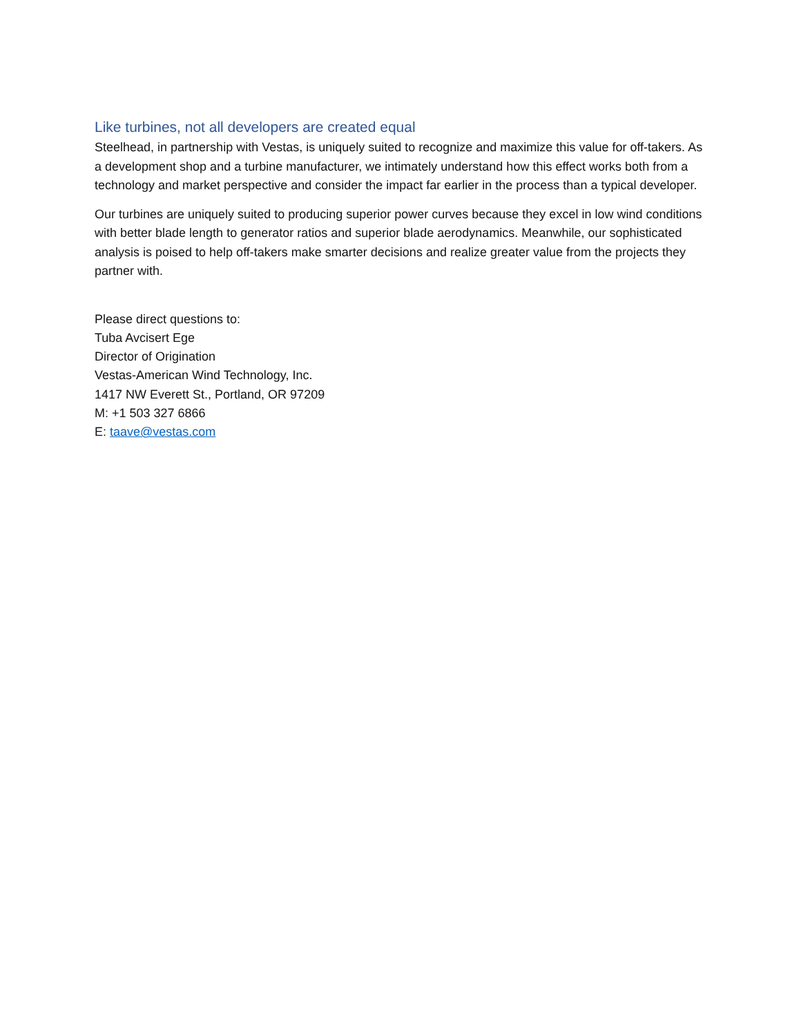Like turbines, not all developers are created equal
Steelhead, in partnership with Vestas, is uniquely suited to recognize and maximize this value for off-takers. As a development shop and a turbine manufacturer, we intimately understand how this effect works both from a technology and market perspective and consider the impact far earlier in the process than a typical developer.
Our turbines are uniquely suited to producing superior power curves because they excel in low wind conditions with better blade length to generator ratios and superior blade aerodynamics. Meanwhile, our sophisticated analysis is poised to help off-takers make smarter decisions and realize greater value from the projects they partner with.
Please direct questions to:
Tuba Avcisert Ege
Director of Origination
Vestas-American Wind Technology, Inc.
1417 NW Everett St., Portland, OR 97209
M: +1 503 327 6866
E: taave@vestas.com